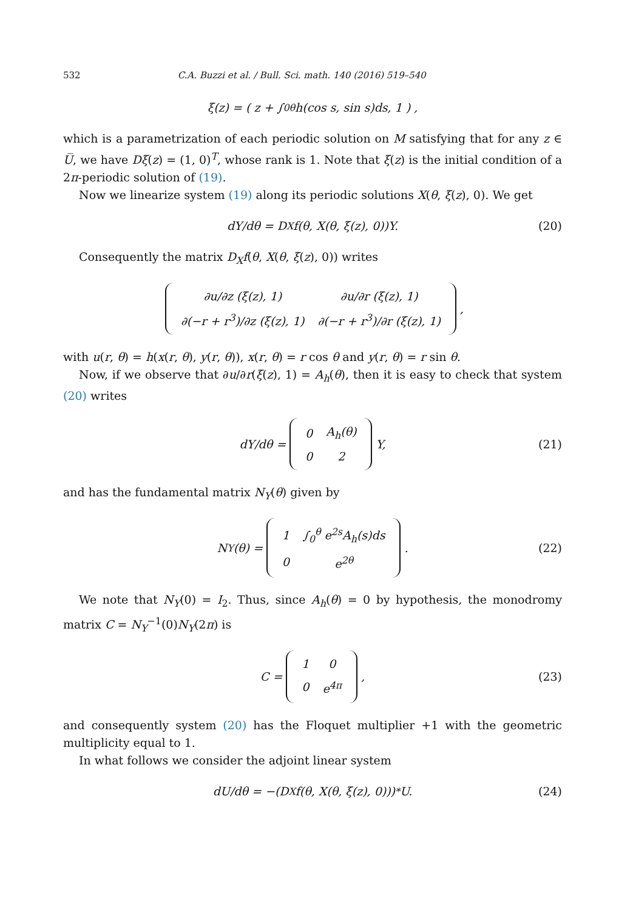532 C.A. Buzzi et al. / Bull. Sci. math. 140 (2016) 519–540
ξ(z) = ( z + ∫<sub>0</sub><sup>θ</sup> h(cos s, sin s)ds, 1 ) ,
which is a parametrization of each periodic solution on M satisfying that for any z ∈ U̅, we have Dξ(z) = (1, 0)<sup>T</sup>, whose rank is 1. Note that ξ(z) is the initial condition of a 2π-periodic solution of (19).
Now we linearize system (19) along its periodic solutions X(θ, ξ(z), 0). We get
dY/dθ = D<sub>X</sub>f(θ, X(θ, ξ(z), 0))Y. (20)
Consequently the matrix D<sub>X</sub>f(θ, X(θ, ξ(z), 0)) writes
| ∂u/∂z (ξ(z), 1) | ∂u/∂r (ξ(z), 1) |
| ∂(−r + r<sup>3</sup>)/∂z (ξ(z), 1) | ∂(−r + r<sup>3</sup>)/∂r (ξ(z), 1) |
,
with u(r, θ) = h(x(r, θ), y(r, θ)), x(r, θ) = r cos θ and y(r, θ) = r sin θ.
Now, if we observe that ∂u/∂r(ξ(z), 1) = A<sub>h</sub>(θ), then it is easy to check that system (20) writes
dY/dθ =
| 0 | A<sub>h</sub>(θ) |
| 0 | 2 |
Y, (21)
and has the fundamental matrix N<sub>Y</sub>(θ) given by
N<sub>Y</sub>(θ) =
| 1 | ∫<sub>0</sub><sup>θ</sup> e<sup>2s</sup>A<sub>h</sub>(s)ds |
| 0 | e<sup>2θ</sup> |
. (22)
We note that N<sub>Y</sub>(0) = I<sub>2</sub>. Thus, since A<sub>h</sub>(θ) = 0 by hypothesis, the monodromy matrix C = N<sub>Y</sub><sup>−1</sup>(0)N<sub>Y</sub>(2π) is
C =
| 1 | 0 |
| 0 | e<sup>4π</sup> |
, (23)
and consequently system (20) has the Floquet multiplier +1 with the geometric multiplicity equal to 1.
In what follows we consider the adjoint linear system
dU/dθ = −(D<sub>X</sub>f(θ, X(θ, ξ(z), 0)))<sup>*</sup>U. (24)